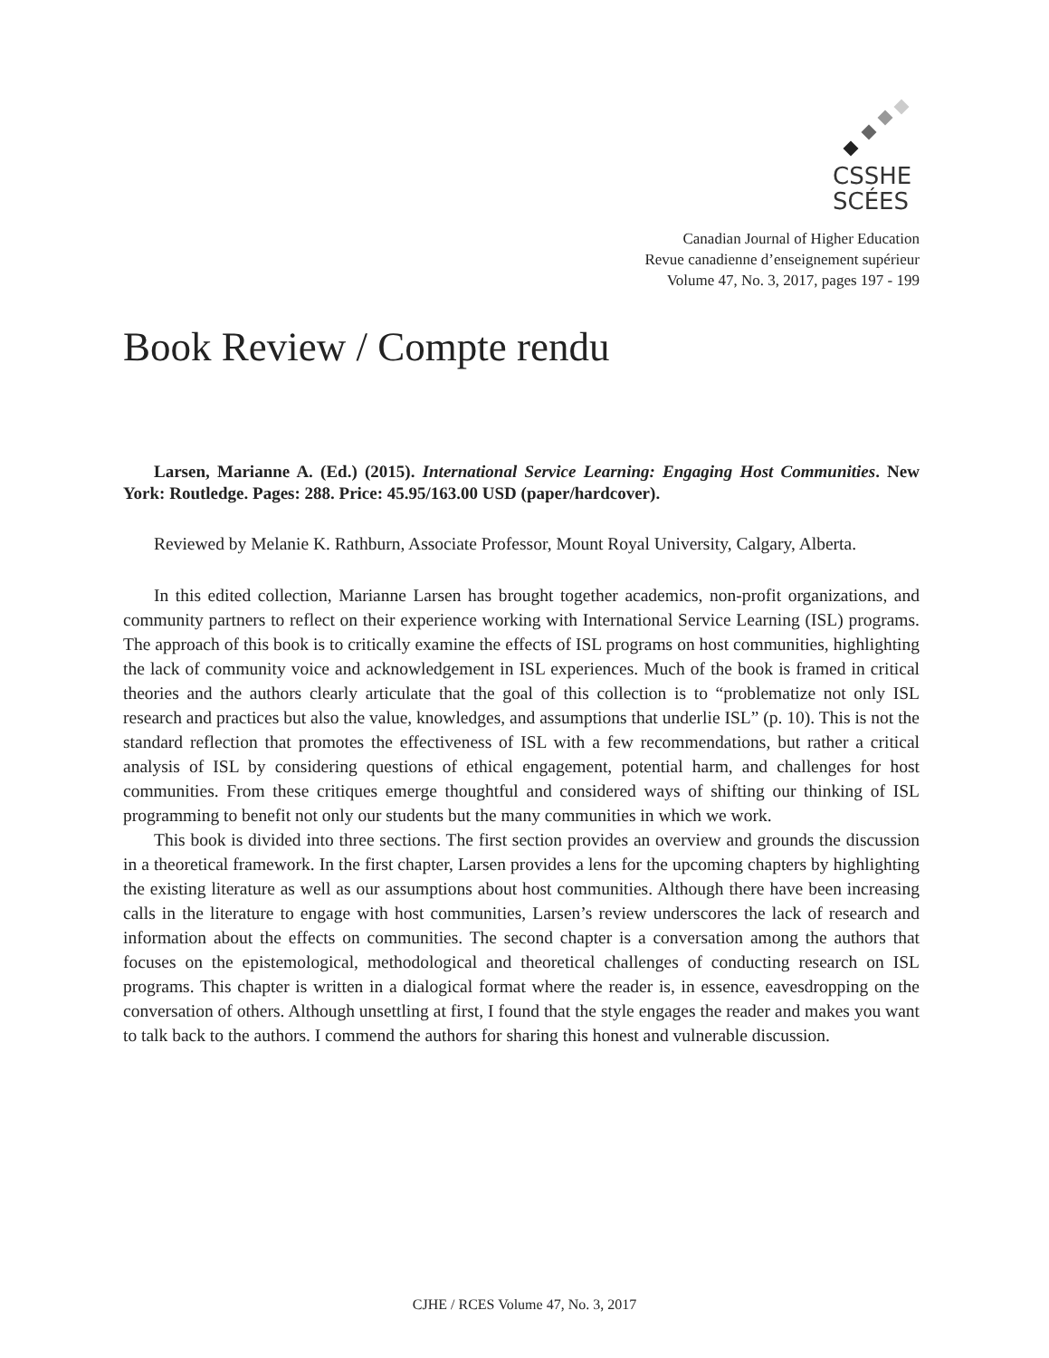CSSHE
SCÉES
Canadian Journal of Higher Education
Revue canadienne d’enseignement supérieur
Volume 47, No. 3, 2017, pages 197 - 199
Book Review / Compte rendu
Larsen, Marianne A. (Ed.) (2015). International Service Learning: Engaging Host Communities. New York: Routledge. Pages: 288. Price: 45.95/163.00 USD (paper/hardcover).
Reviewed by Melanie K. Rathburn, Associate Professor, Mount Royal University, Calgary, Alberta.
In this edited collection, Marianne Larsen has brought together academics, non-profit organizations, and community partners to reflect on their experience working with International Service Learning (ISL) programs. The approach of this book is to critically examine the effects of ISL programs on host communities, highlighting the lack of community voice and acknowledgement in ISL experiences. Much of the book is framed in critical theories and the authors clearly articulate that the goal of this collection is to “problematize not only ISL research and practices but also the value, knowledges, and assumptions that underlie ISL” (p. 10). This is not the standard reflection that promotes the effectiveness of ISL with a few recommendations, but rather a critical analysis of ISL by considering questions of ethical engagement, potential harm, and challenges for host communities. From these critiques emerge thoughtful and considered ways of shifting our thinking of ISL programming to benefit not only our students but the many communities in which we work.
This book is divided into three sections. The first section provides an overview and grounds the discussion in a theoretical framework. In the first chapter, Larsen provides a lens for the upcoming chapters by highlighting the existing literature as well as our assumptions about host communities. Although there have been increasing calls in the literature to engage with host communities, Larsen’s review underscores the lack of research and information about the effects on communities. The second chapter is a conversation among the authors that focuses on the epistemological, methodological and theoretical challenges of conducting research on ISL programs. This chapter is written in a dialogical format where the reader is, in essence, eavesdropping on the conversation of others. Although unsettling at first, I found that the style engages the reader and makes you want to talk back to the authors. I commend the authors for sharing this honest and vulnerable discussion.
CJHE / RCES Volume 47, No. 3, 2017